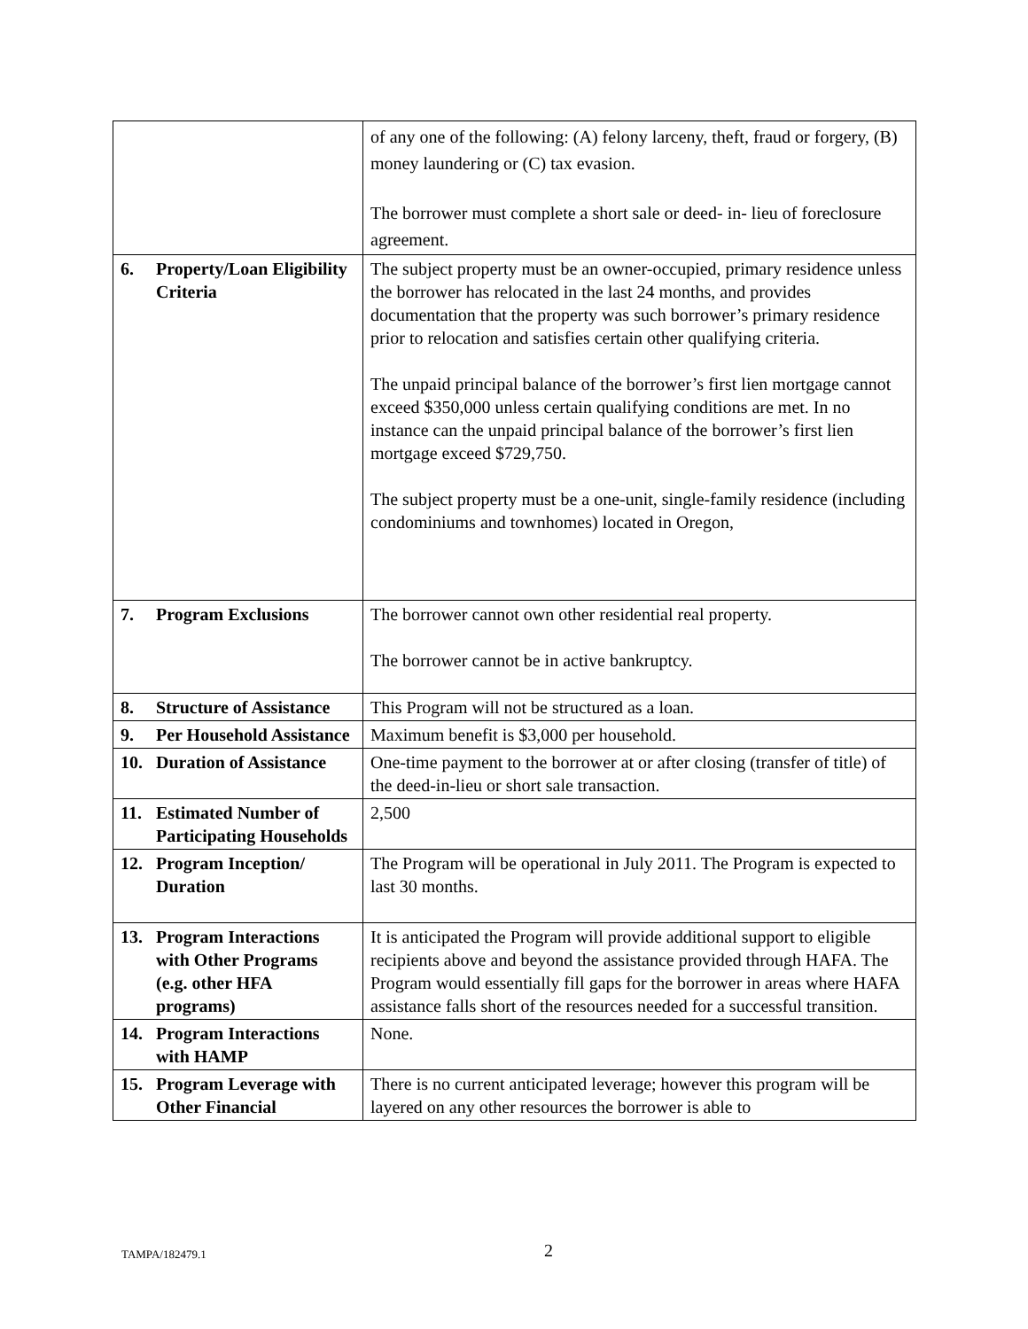| | of any one of the following: (A) felony larceny, theft, fraud or forgery, (B) money laundering or (C) tax evasion. The borrower must complete a short sale or deed- in- lieu of foreclosure agreement. |
| 6. Property/Loan Eligibility Criteria | The subject property must be an owner-occupied, primary residence unless the borrower has relocated in the last 24 months, and provides documentation that the property was such borrower’s primary residence prior to relocation and satisfies certain other qualifying criteria. The unpaid principal balance of the borrower’s first lien mortgage cannot exceed $350,000 unless certain qualifying conditions are met. In no instance can the unpaid principal balance of the borrower’s first lien mortgage exceed $729,750. The subject property must be a one-unit, single-family residence (including condominiums and townhomes) located in Oregon, |
| 7. Program Exclusions | The borrower cannot own other residential real property. The borrower cannot be in active bankruptcy. |
| 8. Structure of Assistance | This Program will not be structured as a loan. |
| 9. Per Household Assistance | Maximum benefit is $3,000 per household. |
| 10. Duration of Assistance | One-time payment to the borrower at or after closing (transfer of title) of the deed-in-lieu or short sale transaction. |
| 11. Estimated Number of Participating Households | 2,500 |
| 12. Program Inception/ Duration | The Program will be operational in July 2011. The Program is expected to last 30 months. |
| 13. Program Interactions with Other Programs (e.g. other HFA programs) | It is anticipated the Program will provide additional support to eligible recipients above and beyond the assistance provided through HAFA. The Program would essentially fill gaps for the borrower in areas where HAFA assistance falls short of the resources needed for a successful transition. |
| 14. Program Interactions with HAMP | None. |
| 15. Program Leverage with Other Financial | There is no current anticipated leverage; however this program will be layered on any other resources the borrower is able to |
TAMPA/182479.1 2